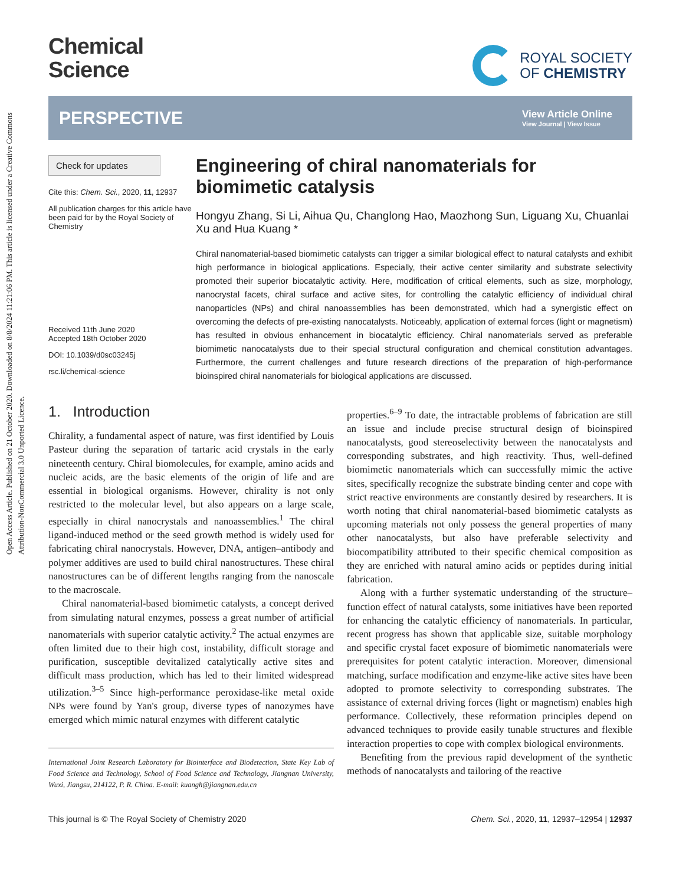Open Access Article. Published on 21 October 2020. Downloaded on 8/8/2024 11:21:06 PM. This article is licensed under a Creative Commons Attribution-NonCommercial 3.0 Unported Licence.
Chemical
Science
ROYAL SOCIETY
OF CHEMISTRY
PERSPECTIVE
View Article Online
View Journal | View Issue
Check for updates
Cite this: Chem. Sci., 2020, 11, 12937
All publication charges for this article have been paid for by the Royal Society of Chemistry
Received 11th June 2020
Accepted 18th October 2020
DOI: 10.1039/d0sc03245j
rsc.li/chemical-science
Engineering of chiral nanomaterials for biomimetic catalysis
Hongyu Zhang, Si Li, Aihua Qu, Changlong Hao, Maozhong Sun, Liguang Xu, Chuanlai Xu and Hua Kuang *
Chiral nanomaterial-based biomimetic catalysts can trigger a similar biological effect to natural catalysts and exhibit high performance in biological applications. Especially, their active center similarity and substrate selectivity promoted their superior biocatalytic activity. Here, modification of critical elements, such as size, morphology, nanocrystal facets, chiral surface and active sites, for controlling the catalytic efficiency of individual chiral nanoparticles (NPs) and chiral nanoassemblies has been demonstrated, which had a synergistic effect on overcoming the defects of pre-existing nanocatalysts. Noticeably, application of external forces (light or magnetism) has resulted in obvious enhancement in biocatalytic efficiency. Chiral nanomaterials served as preferable biomimetic nanocatalysts due to their special structural configuration and chemical constitution advantages. Furthermore, the current challenges and future research directions of the preparation of high-performance bioinspired chiral nanomaterials for biological applications are discussed.
1. Introduction
Chirality, a fundamental aspect of nature, was first identified by Louis Pasteur during the separation of tartaric acid crystals in the early nineteenth century. Chiral biomolecules, for example, amino acids and nucleic acids, are the basic elements of the origin of life and are essential in biological organisms. However, chirality is not only restricted to the molecular level, but also appears on a large scale, especially in chiral nanocrystals and nanoassemblies.<sup>1</sup> The chiral ligand-induced method or the seed growth method is widely used for fabricating chiral nanocrystals. However, DNA, antigen–antibody and polymer additives are used to build chiral nanostructures. These chiral nanostructures can be of different lengths ranging from the nanoscale to the macroscale.
Chiral nanomaterial-based biomimetic catalysts, a concept derived from simulating natural enzymes, possess a great number of artificial nanomaterials with superior catalytic activity.<sup>2</sup> The actual enzymes are often limited due to their high cost, instability, difficult storage and purification, susceptible devitalized catalytically active sites and difficult mass production, which has led to their limited widespread utilization.<sup>3–5</sup> Since high-performance peroxidase-like metal oxide NPs were found by Yan's group, diverse types of nanozymes have emerged which mimic natural enzymes with different catalytic
International Joint Research Laboratory for Biointerface and Biodetection, State Key Lab of Food Science and Technology, School of Food Science and Technology, Jiangnan University, Wuxi, Jiangsu, 214122, P. R. China. E-mail: kuangh@jiangnan.edu.cn
properties.<sup>6–9</sup> To date, the intractable problems of fabrication are still an issue and include precise structural design of bioinspired nanocatalysts, good stereoselectivity between the nanocatalysts and corresponding substrates, and high reactivity. Thus, well-defined biomimetic nanomaterials which can successfully mimic the active sites, specifically recognize the substrate binding center and cope with strict reactive environments are constantly desired by researchers. It is worth noting that chiral nanomaterial-based biomimetic catalysts as upcoming materials not only possess the general properties of many other nanocatalysts, but also have preferable selectivity and biocompatibility attributed to their specific chemical composition as they are enriched with natural amino acids or peptides during initial fabrication.
Along with a further systematic understanding of the structure–function effect of natural catalysts, some initiatives have been reported for enhancing the catalytic efficiency of nanomaterials. In particular, recent progress has shown that applicable size, suitable morphology and specific crystal facet exposure of biomimetic nanomaterials were prerequisites for potent catalytic interaction. Moreover, dimensional matching, surface modification and enzyme-like active sites have been adopted to promote selectivity to corresponding substrates. The assistance of external driving forces (light or magnetism) enables high performance. Collectively, these reformation principles depend on advanced techniques to provide easily tunable structures and flexible interaction properties to cope with complex biological environments.
Benefiting from the previous rapid development of the synthetic methods of nanocatalysts and tailoring of the reactive
This journal is © The Royal Society of Chemistry 2020 Chem. Sci., 2020, 11, 12937–12954 | 12937